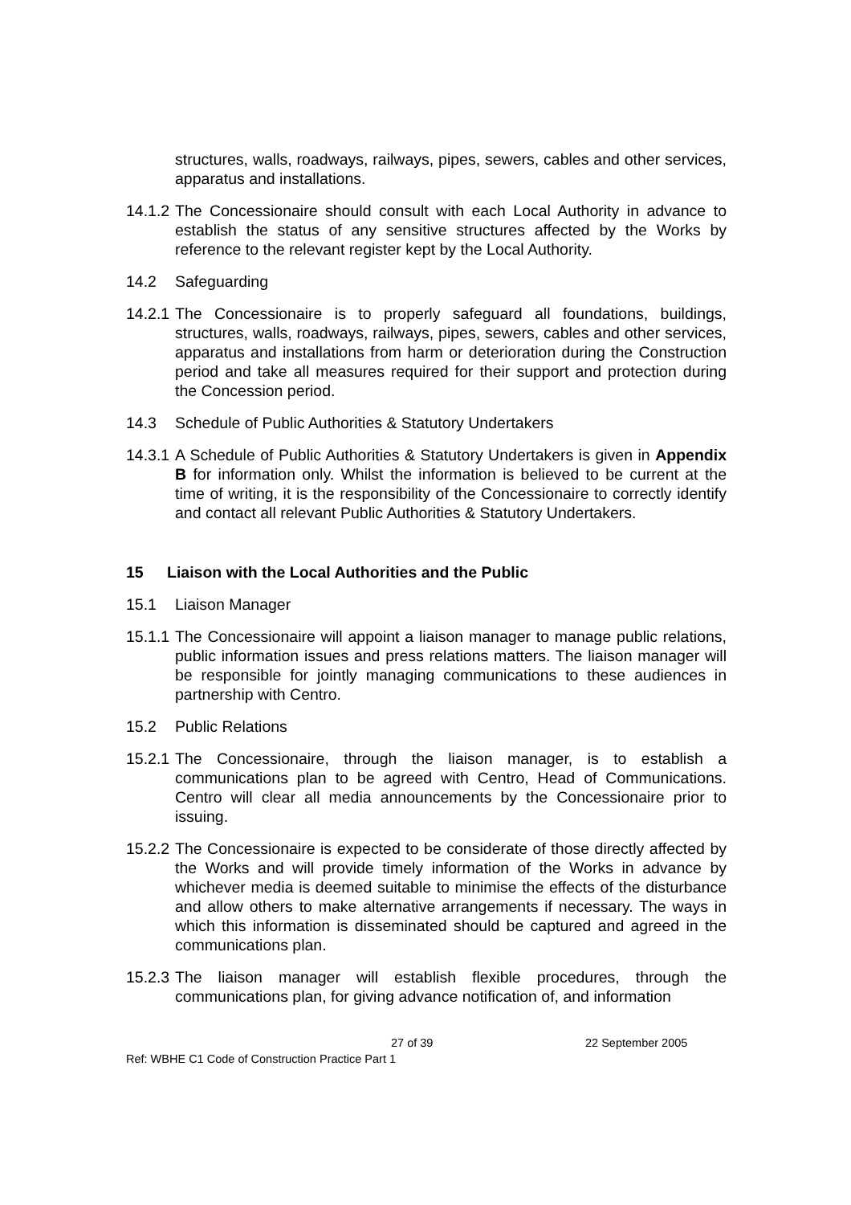structures, walls, roadways, railways, pipes, sewers, cables and other services, apparatus and installations.
14.1.2
The Concessionaire should consult with each Local Authority in advance to establish the status of any sensitive structures affected by the Works by reference to the relevant register kept by the Local Authority.
14.2 Safeguarding
14.2.1
The Concessionaire is to properly safeguard all foundations, buildings, structures, walls, roadways, railways, pipes, sewers, cables and other services, apparatus and installations from harm or deterioration during the Construction period and take all measures required for their support and protection during the Concession period.
14.3 Schedule of Public Authorities & Statutory Undertakers
14.3.1
A Schedule of Public Authorities & Statutory Undertakers is given in Appendix B for information only. Whilst the information is believed to be current at the time of writing, it is the responsibility of the Concessionaire to correctly identify and contact all relevant Public Authorities & Statutory Undertakers.
15 Liaison with the Local Authorities and the Public
15.1 Liaison Manager
15.1.1
The Concessionaire will appoint a liaison manager to manage public relations, public information issues and press relations matters. The liaison manager will be responsible for jointly managing communications to these audiences in partnership with Centro.
15.2 Public Relations
15.2.1
The Concessionaire, through the liaison manager, is to establish a communications plan to be agreed with Centro, Head of Communications. Centro will clear all media announcements by the Concessionaire prior to issuing.
15.2.2
The Concessionaire is expected to be considerate of those directly affected by the Works and will provide timely information of the Works in advance by whichever media is deemed suitable to minimise the effects of the disturbance and allow others to make alternative arrangements if necessary. The ways in which this information is disseminated should be captured and agreed in the communications plan.
15.2.3
The liaison manager will establish flexible procedures, through the communications plan, for giving advance notification of, and information
27 of 39 22 September 2005
Ref: WBHE C1 Code of Construction Practice Part 1